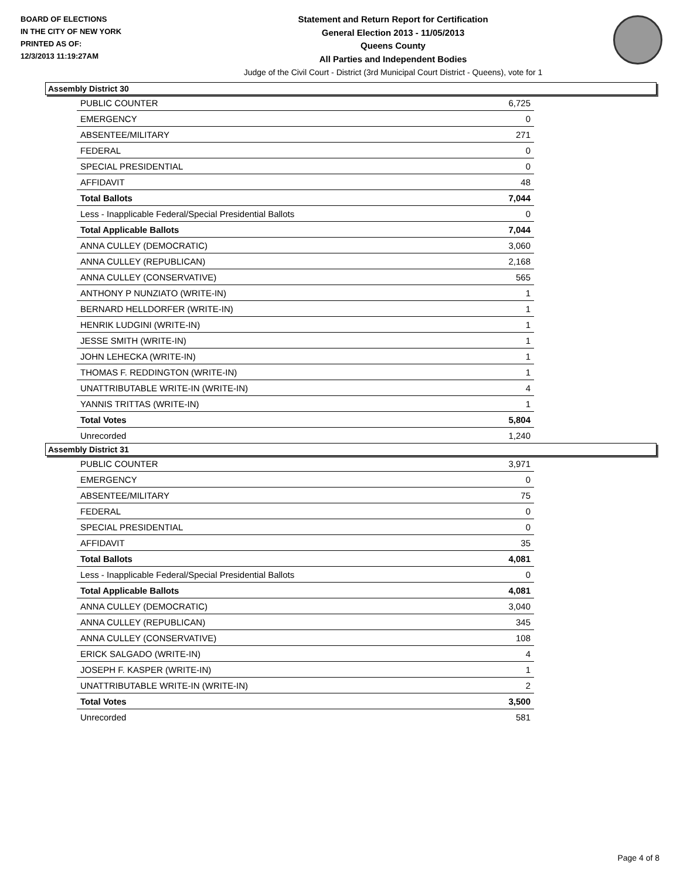BOARD OF ELECTIONS
IN THE CITY OF NEW YORK
PRINTED AS OF:
12/3/2013 11:19:27AM
Statement and Return Report for Certification
General Election 2013 - 11/05/2013
Queens County
All Parties and Independent Bodies
Judge of the Civil Court - District (3rd Municipal Court District - Queens), vote for 1
Assembly District 30
| PUBLIC COUNTER | 6,725 |
| EMERGENCY | 0 |
| ABSENTEE/MILITARY | 271 |
| FEDERAL | 0 |
| SPECIAL PRESIDENTIAL | 0 |
| AFFIDAVIT | 48 |
| Total Ballots | 7,044 |
| Less - Inapplicable Federal/Special Presidential Ballots | 0 |
| Total Applicable Ballots | 7,044 |
| ANNA CULLEY (DEMOCRATIC) | 3,060 |
| ANNA CULLEY (REPUBLICAN) | 2,168 |
| ANNA CULLEY (CONSERVATIVE) | 565 |
| ANTHONY P NUNZIATO (WRITE-IN) | 1 |
| BERNARD HELLDORFER (WRITE-IN) | 1 |
| HENRIK LUDGINI (WRITE-IN) | 1 |
| JESSE SMITH (WRITE-IN) | 1 |
| JOHN LEHECKA (WRITE-IN) | 1 |
| THOMAS F. REDDINGTON (WRITE-IN) | 1 |
| UNATTRIBUTABLE WRITE-IN (WRITE-IN) | 4 |
| YANNIS TRITTAS (WRITE-IN) | 1 |
| Total Votes | 5,804 |
| Unrecorded | 1,240 |
Assembly District 31
| PUBLIC COUNTER | 3,971 |
| EMERGENCY | 0 |
| ABSENTEE/MILITARY | 75 |
| FEDERAL | 0 |
| SPECIAL PRESIDENTIAL | 0 |
| AFFIDAVIT | 35 |
| Total Ballots | 4,081 |
| Less - Inapplicable Federal/Special Presidential Ballots | 0 |
| Total Applicable Ballots | 4,081 |
| ANNA CULLEY (DEMOCRATIC) | 3,040 |
| ANNA CULLEY (REPUBLICAN) | 345 |
| ANNA CULLEY (CONSERVATIVE) | 108 |
| ERICK SALGADO (WRITE-IN) | 4 |
| JOSEPH F. KASPER (WRITE-IN) | 1 |
| UNATTRIBUTABLE WRITE-IN (WRITE-IN) | 2 |
| Total Votes | 3,500 |
| Unrecorded | 581 |
Page 4 of 8